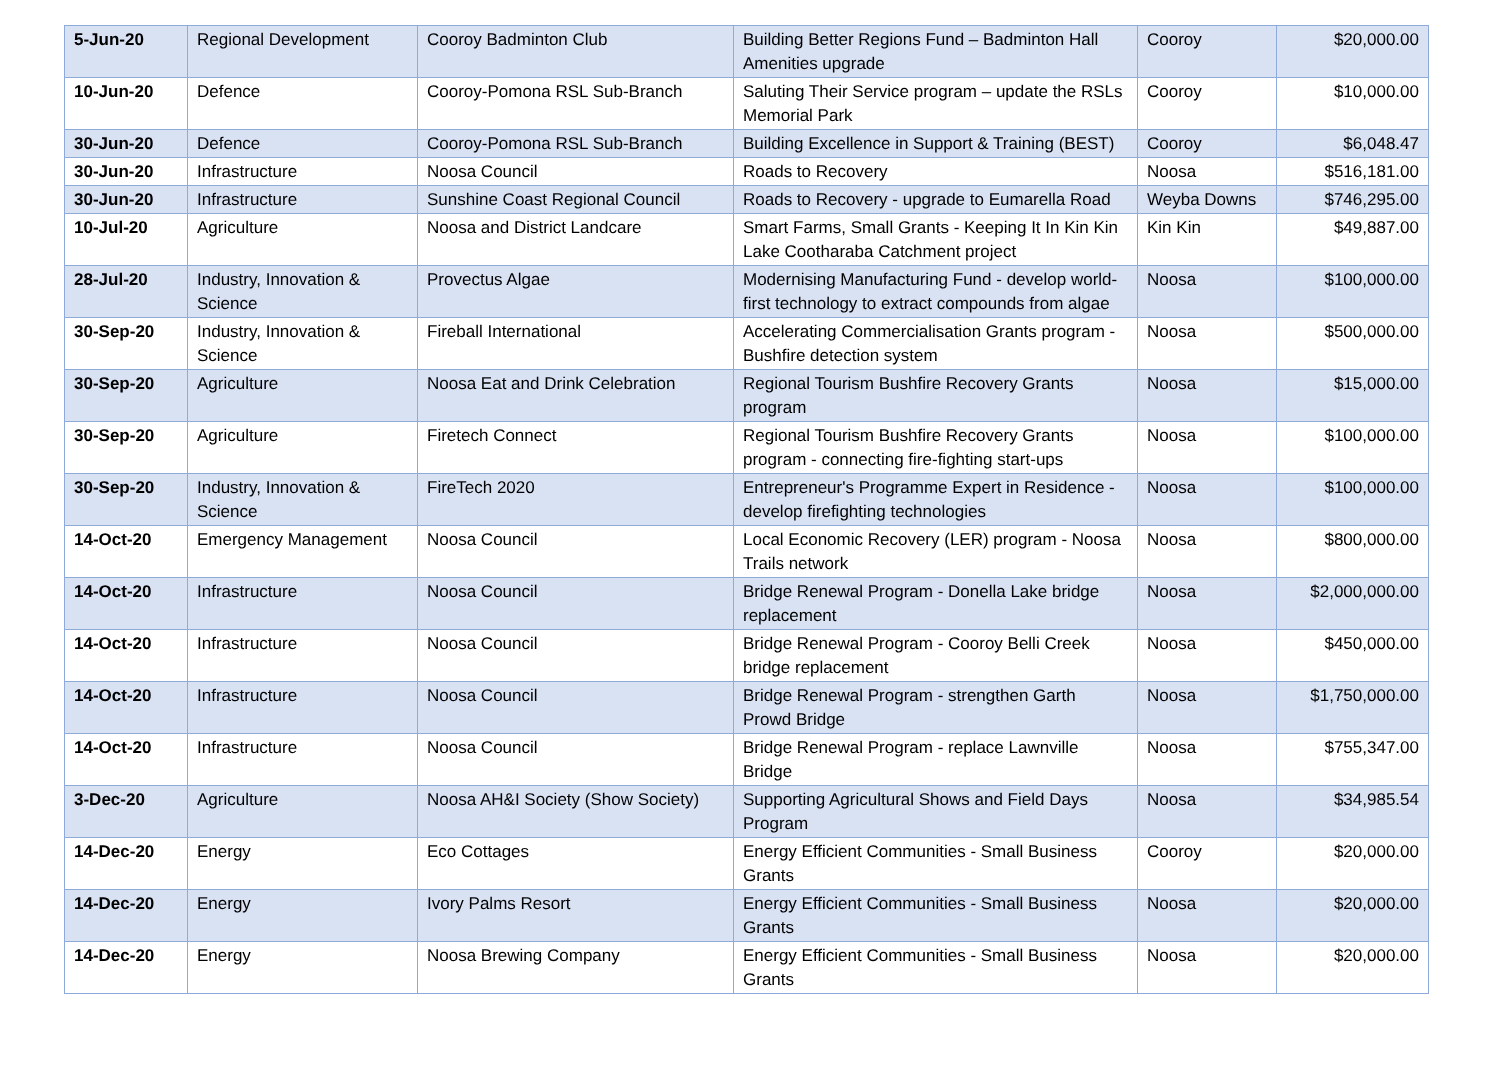| 5-Jun-20 | Regional Development | Cooroy Badminton Club | Building Better Regions Fund – Badminton Hall Amenities upgrade | Cooroy | $20,000.00 |
| 10-Jun-20 | Defence | Cooroy-Pomona RSL Sub-Branch | Saluting Their Service program – update the RSLs Memorial Park | Cooroy | $10,000.00 |
| 30-Jun-20 | Defence | Cooroy-Pomona RSL Sub-Branch | Building Excellence in Support & Training (BEST) | Cooroy | $6,048.47 |
| 30-Jun-20 | Infrastructure | Noosa Council | Roads to Recovery | Noosa | $516,181.00 |
| 30-Jun-20 | Infrastructure | Sunshine Coast Regional Council | Roads to Recovery - upgrade to Eumarella Road | Weyba Downs | $746,295.00 |
| 10-Jul-20 | Agriculture | Noosa and District Landcare | Smart Farms, Small Grants - Keeping It In Kin Kin Lake Cootharaba Catchment project | Kin Kin | $49,887.00 |
| 28-Jul-20 | Industry, Innovation & Science | Provectus Algae | Modernising Manufacturing Fund - develop world-first technology to extract compounds from algae | Noosa | $100,000.00 |
| 30-Sep-20 | Industry, Innovation & Science | Fireball International | Accelerating Commercialisation Grants program - Bushfire detection system | Noosa | $500,000.00 |
| 30-Sep-20 | Agriculture | Noosa Eat and Drink Celebration | Regional Tourism Bushfire Recovery Grants program | Noosa | $15,000.00 |
| 30-Sep-20 | Agriculture | Firetech Connect | Regional Tourism Bushfire Recovery Grants program - connecting fire-fighting start-ups | Noosa | $100,000.00 |
| 30-Sep-20 | Industry, Innovation & Science | FireTech 2020 | Entrepreneur's Programme Expert in Residence - develop firefighting technologies | Noosa | $100,000.00 |
| 14-Oct-20 | Emergency Management | Noosa Council | Local Economic Recovery (LER) program - Noosa Trails network | Noosa | $800,000.00 |
| 14-Oct-20 | Infrastructure | Noosa Council | Bridge Renewal Program - Donella Lake bridge replacement | Noosa | $2,000,000.00 |
| 14-Oct-20 | Infrastructure | Noosa Council | Bridge Renewal Program - Cooroy Belli Creek bridge replacement | Noosa | $450,000.00 |
| 14-Oct-20 | Infrastructure | Noosa Council | Bridge Renewal Program - strengthen Garth Prowd Bridge | Noosa | $1,750,000.00 |
| 14-Oct-20 | Infrastructure | Noosa Council | Bridge Renewal Program - replace Lawnville Bridge | Noosa | $755,347.00 |
| 3-Dec-20 | Agriculture | Noosa AH&I Society (Show Society) | Supporting Agricultural Shows and Field Days Program | Noosa | $34,985.54 |
| 14-Dec-20 | Energy | Eco Cottages | Energy Efficient Communities - Small Business Grants | Cooroy | $20,000.00 |
| 14-Dec-20 | Energy | Ivory Palms Resort | Energy Efficient Communities - Small Business Grants | Noosa | $20,000.00 |
| 14-Dec-20 | Energy | Noosa Brewing Company | Energy Efficient Communities - Small Business Grants | Noosa | $20,000.00 |